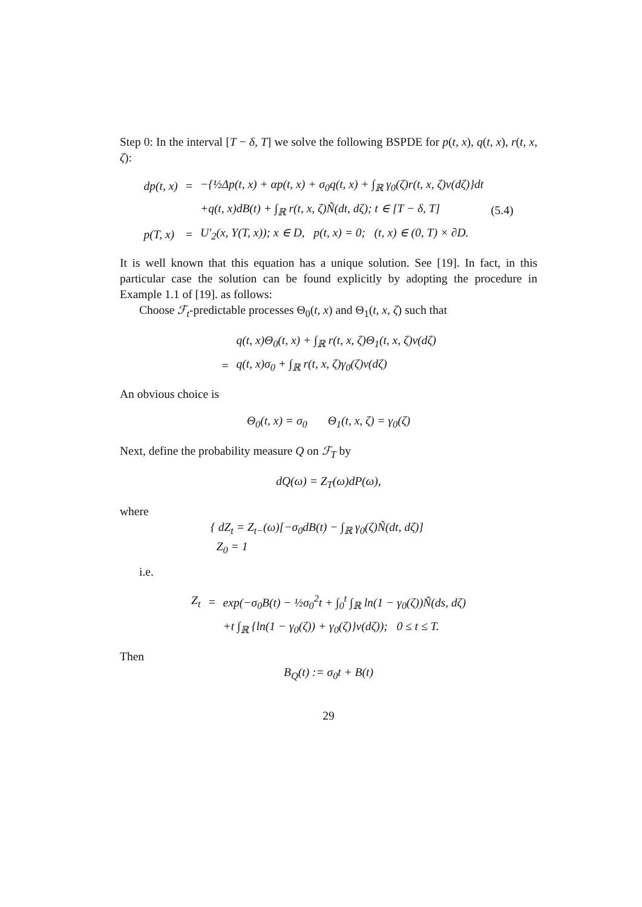Step 0: In the interval [T − δ, T] we solve the following BSPDE for p(t, x), q(t, x), r(t, x, ζ):
| dp(t, x) | = | −{½Δp(t, x) + αp(t, x) + σ<sub>0</sub>q(t, x) + ∫<sub>ℝ</sub> γ<sub>0</sub>(ζ)r(t, x, ζ)ν(dζ)}dt | |
| | | +q(t, x)dB(t) + ∫<sub>ℝ</sub> r(t, x, ζ)Ñ(dt, dζ); t ∈ [T − δ, T] | (5.4) |
| p(T, x) | = | U′<sub>2</sub>(x, Y(T, x)); x ∈ D, p(t, x) = 0; (t, x) ∈ (0, T) × ∂D. | |
It is well known that this equation has a unique solution. See [19]. In fact, in this particular case the solution can be found explicitly by adopting the procedure in Example 1.1 of [19]. as follows:
Choose ℱ<sub>t</sub>-predictable processes Θ<sub>0</sub>(t, x) and Θ<sub>1</sub>(t, x, ζ) such that
| | q(t, x)Θ<sub>0</sub>(t, x) + ∫<sub>ℝ</sub> r(t, x, ζ)Θ<sub>1</sub>(t, x, ζ)ν(dζ) |
| = | q(t, x)σ<sub>0</sub> + ∫<sub>ℝ</sub> r(t, x, ζ)γ<sub>0</sub>(ζ)ν(dζ) |
An obvious choice is
Θ<sub>0</sub>(t, x) = σ<sub>0</sub> Θ<sub>1</sub>(t, x, ζ) = γ<sub>0</sub>(ζ)
Next, define the probability measure Q on ℱ<sub>T</sub> by
dQ(ω) = Z<sub>T</sub>(ω)dP(ω),
where
{ dZ<sub>t</sub> = Z<sub>t−</sub>(ω)[−σ<sub>0</sub>dB(t) − ∫<sub>ℝ</sub> γ<sub>0</sub>(ζ)Ñ(dt, dζ)]
Z<sub>0</sub> = 1
i.e.
| Z<sub>t</sub> | = | exp(−σ<sub>0</sub>B(t) − ½σ<sub>0</sub><sup>2</sup>t + ∫<sub>0</sub><sup>t</sup> ∫<sub>ℝ</sub> ln(1 − γ<sub>0</sub>(ζ))Ñ(ds, dζ) |
| | | +t ∫<sub>ℝ</sub> {ln(1 − γ<sub>0</sub>(ζ)) + γ<sub>0</sub>(ζ)}ν(dζ)); 0 ≤ t ≤ T. |
Then
B<sub>Q</sub>(t) := σ<sub>0</sub>t + B(t)
29